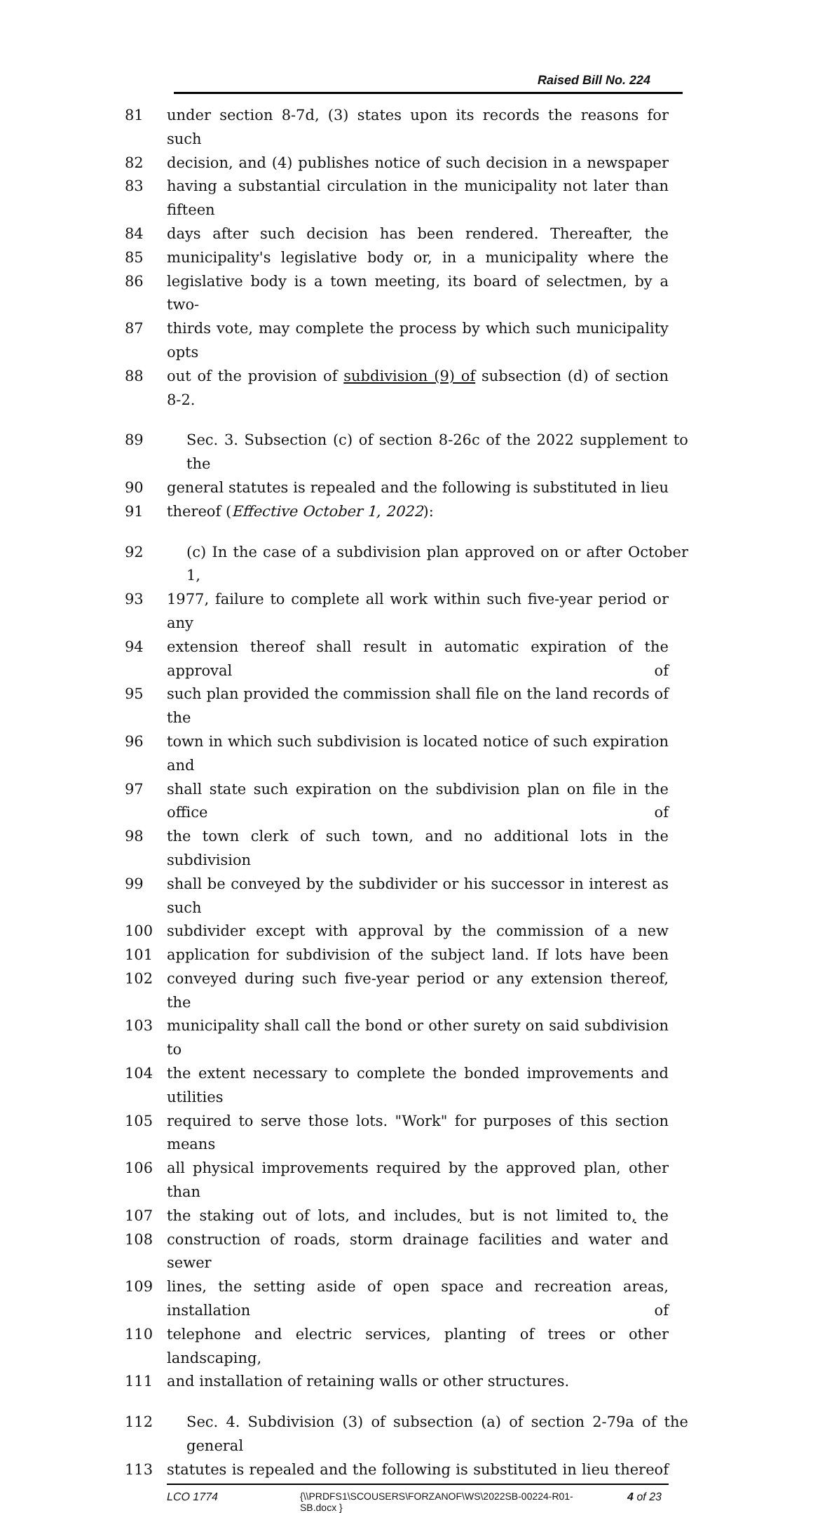Raised Bill No. 224
81 under section 8-7d, (3) states upon its records the reasons for such
82 decision, and (4) publishes notice of such decision in a newspaper
83 having a substantial circulation in the municipality not later than fifteen
84 days after such decision has been rendered. Thereafter, the
85 municipality's legislative body or, in a municipality where the
86 legislative body is a town meeting, its board of selectmen, by a two-
87 thirds vote, may complete the process by which such municipality opts
88 out of the provision of subdivision (9) of subsection (d) of section 8-2.
89 Sec. 3. Subsection (c) of section 8-26c of the 2022 supplement to the
90 general statutes is repealed and the following is substituted in lieu
91 thereof (Effective October 1, 2022):
92 (c) In the case of a subdivision plan approved on or after October 1,
93 1977, failure to complete all work within such five-year period or any
94 extension thereof shall result in automatic expiration of the approval of
95 such plan provided the commission shall file on the land records of the
96 town in which such subdivision is located notice of such expiration and
97 shall state such expiration on the subdivision plan on file in the office of
98 the town clerk of such town, and no additional lots in the subdivision
99 shall be conveyed by the subdivider or his successor in interest as such
100 subdivider except with approval by the commission of a new
101 application for subdivision of the subject land. If lots have been
102 conveyed during such five-year period or any extension thereof, the
103 municipality shall call the bond or other surety on said subdivision to
104 the extent necessary to complete the bonded improvements and utilities
105 required to serve those lots. "Work" for purposes of this section means
106 all physical improvements required by the approved plan, other than
107 the staking out of lots, and includes, but is not limited to, the
108 construction of roads, storm drainage facilities and water and sewer
109 lines, the setting aside of open space and recreation areas, installation of
110 telephone and electric services, planting of trees or other landscaping,
111 and installation of retaining walls or other structures.
112 Sec. 4. Subdivision (3) of subsection (a) of section 2-79a of the general
113 statutes is repealed and the following is substituted in lieu thereof
LCO 1774 {\\PRDFS1\SCOUSERS\FORZANOF\WS\2022SB-00224-R01-SB.docx }
4 of 23